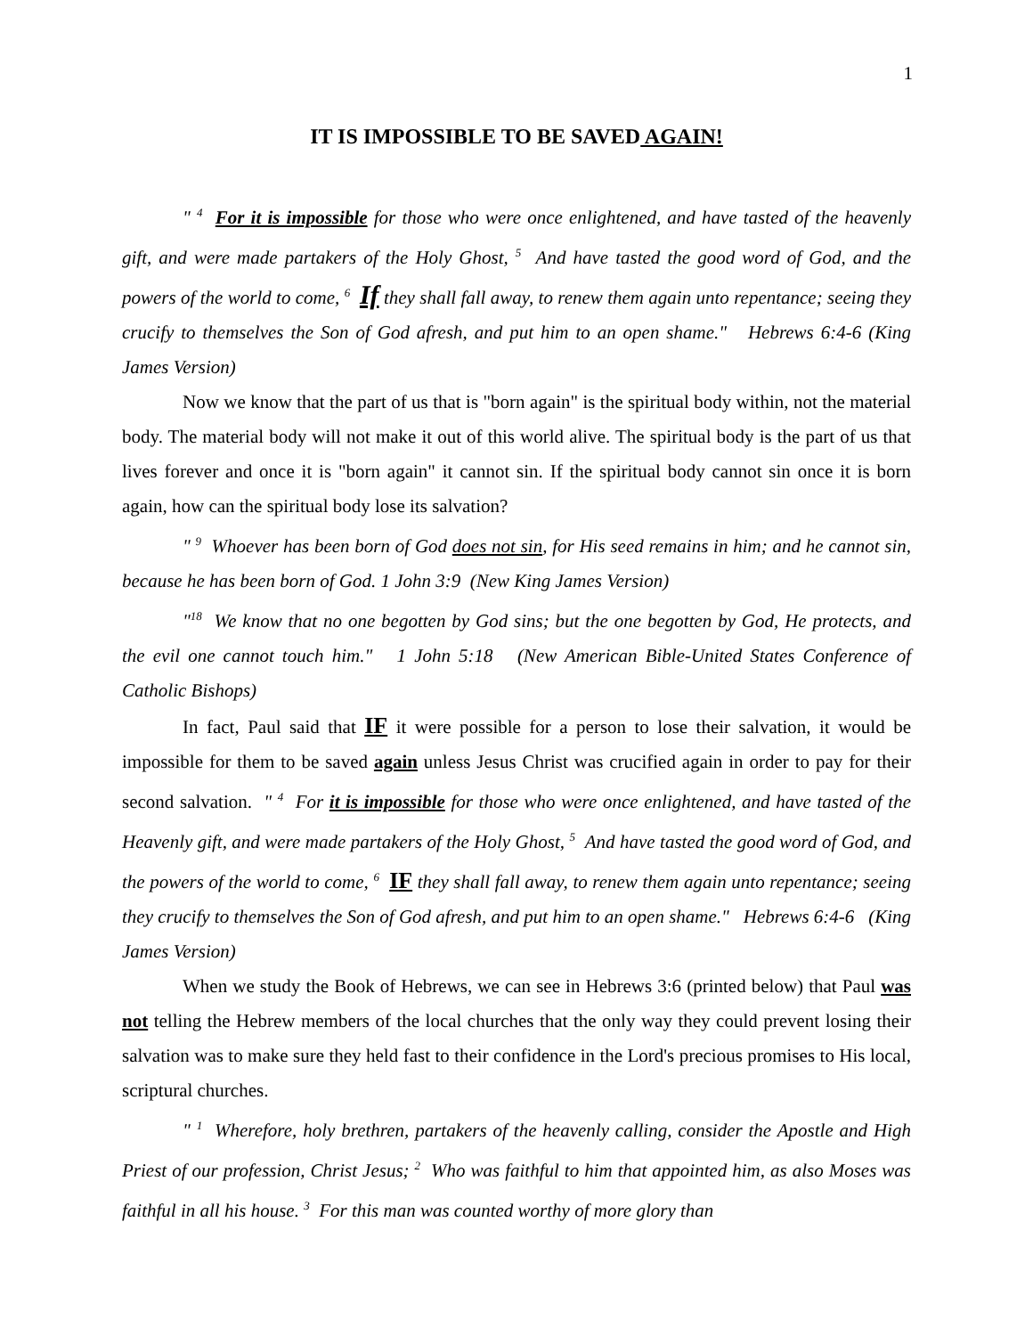1
IT IS IMPOSSIBLE TO BE SAVED AGAIN!
" <sup>4</sup> For it is impossible for those who were once enlightened, and have tasted of the heavenly gift, and were made partakers of the Holy Ghost, <sup>5</sup> And have tasted the good word of God, and the powers of the world to come, <sup>6</sup> If they shall fall away, to renew them again unto repentance; seeing they crucify to themselves the Son of God afresh, and put him to an open shame." Hebrews 6:4-6 (King James Version)
Now we know that the part of us that is "born again" is the spiritual body within, not the material body. The material body will not make it out of this world alive. The spiritual body is the part of us that lives forever and once it is "born again" it cannot sin. If the spiritual body cannot sin once it is born again, how can the spiritual body lose its salvation?
" <sup>9</sup> Whoever has been born of God does not sin, for His seed remains in him; and he cannot sin, because he has been born of God. 1 John 3:9 (New King James Version)
"<sup>18</sup> We know that no one begotten by God sins; but the one begotten by God, He protects, and the evil one cannot touch him." 1 John 5:18 (New American Bible-United States Conference of Catholic Bishops)
In fact, Paul said that IF it were possible for a person to lose their salvation, it would be impossible for them to be saved again unless Jesus Christ was crucified again in order to pay for their second salvation. " <sup>4</sup> For it is impossible for those who were once enlightened, and have tasted of the Heavenly gift, and were made partakers of the Holy Ghost, <sup>5</sup> And have tasted the good word of God, and the powers of the world to come, <sup>6</sup> IF they shall fall away, to renew them again unto repentance; seeing they crucify to themselves the Son of God afresh, and put him to an open shame." Hebrews 6:4-6 (King James Version)
When we study the Book of Hebrews, we can see in Hebrews 3:6 (printed below) that Paul was not telling the Hebrew members of the local churches that the only way they could prevent losing their salvation was to make sure they held fast to their confidence in the Lord's precious promises to His local, scriptural churches.
" <sup>1</sup> Wherefore, holy brethren, partakers of the heavenly calling, consider the Apostle and High Priest of our profession, Christ Jesus; <sup>2</sup> Who was faithful to him that appointed him, as also Moses was faithful in all his house. <sup>3</sup> For this man was counted worthy of more glory than